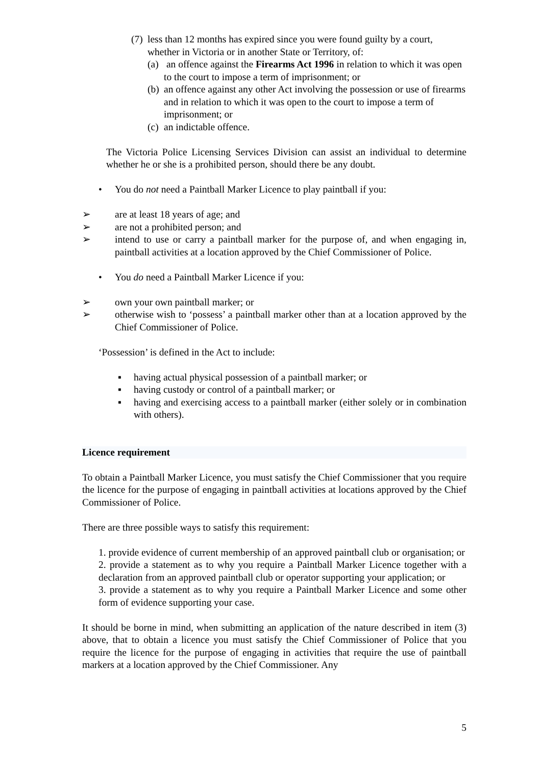(7) less than 12 months has expired since you were found guilty by a court, whether in Victoria or in another State or Territory, of:
(a) an offence against the Firearms Act 1996 in relation to which it was open to the court to impose a term of imprisonment; or
(b) an offence against any other Act involving the possession or use of firearms and in relation to which it was open to the court to impose a term of imprisonment; or
(c) an indictable offence.
The Victoria Police Licensing Services Division can assist an individual to determine whether he or she is a prohibited person, should there be any doubt.
• You do not need a Paintball Marker Licence to play paintball if you:
➢ are at least 18 years of age; and
➢ are not a prohibited person; and
➢ intend to use or carry a paintball marker for the purpose of, and when engaging in, paintball activities at a location approved by the Chief Commissioner of Police.
• You do need a Paintball Marker Licence if you:
➢ own your own paintball marker; or
➢ otherwise wish to ‘possess’ a paintball marker other than at a location approved by the Chief Commissioner of Police.
‘Possession’ is defined in the Act to include:
▪ having actual physical possession of a paintball marker; or
▪ having custody or control of a paintball marker; or
▪ having and exercising access to a paintball marker (either solely or in combination with others).
Licence requirement
To obtain a Paintball Marker Licence, you must satisfy the Chief Commissioner that you require the licence for the purpose of engaging in paintball activities at locations approved by the Chief Commissioner of Police.
There are three possible ways to satisfy this requirement:
1. provide evidence of current membership of an approved paintball club or organisation; or
2. provide a statement as to why you require a Paintball Marker Licence together with a declaration from an approved paintball club or operator supporting your application; or
3. provide a statement as to why you require a Paintball Marker Licence and some other form of evidence supporting your case.
It should be borne in mind, when submitting an application of the nature described in item (3) above, that to obtain a licence you must satisfy the Chief Commissioner of Police that you require the licence for the purpose of engaging in activities that require the use of paintball markers at a location approved by the Chief Commissioner. Any
5